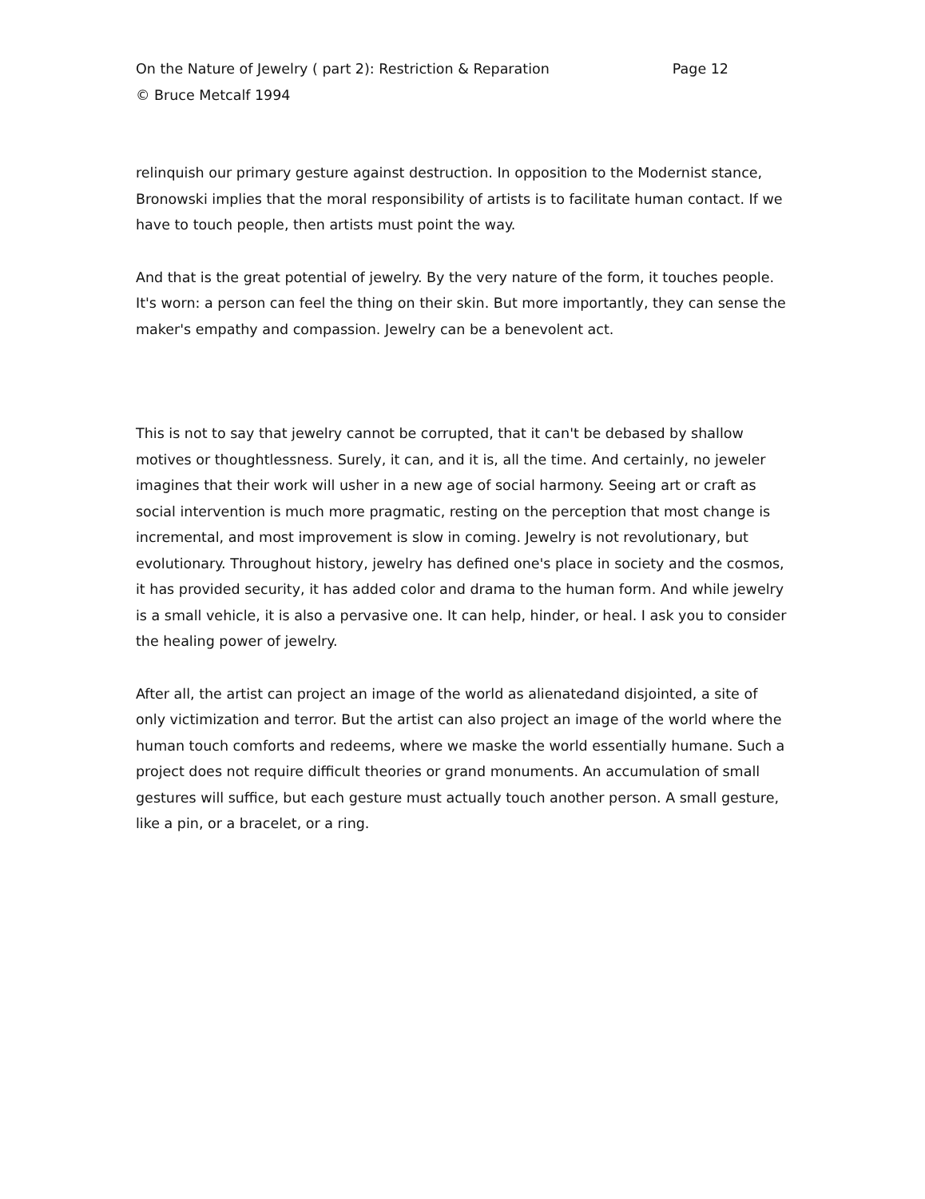On the Nature of Jewelry ( part 2): Restriction & Reparation Page 12
© Bruce Metcalf 1994
relinquish our primary gesture against destruction. In opposition to the Modernist stance, Bronowski implies that the moral responsibility of artists is to facilitate human contact. If we have to touch people, then artists must point the way.
And that is the great potential of jewelry. By the very nature of the form, it touches people. It's worn: a person can feel the thing on their skin. But more importantly, they can sense the maker's empathy and compassion. Jewelry can be a benevolent act.
This is not to say that jewelry cannot be corrupted, that it can't be debased by shallow motives or thoughtlessness. Surely, it can, and it is, all the time. And certainly, no jeweler imagines that their work will usher in a new age of social harmony. Seeing art or craft as social intervention is much more pragmatic, resting on the perception that most change is incremental, and most improvement is slow in coming. Jewelry is not revolutionary, but evolutionary. Throughout history, jewelry has defined one's place in society and the cosmos, it has provided security, it has added color and drama to the human form. And while jewelry is a small vehicle, it is also a pervasive one. It can help, hinder, or heal. I ask you to consider the healing power of jewelry.
After all, the artist can project an image of the world as alienatedand disjointed, a site of only victimization and terror. But the artist can also project an image of the world where the human touch comforts and redeems, where we maske the world essentially humane. Such a project does not require difficult theories or grand monuments. An accumulation of small gestures will suffice, but each gesture must actually touch another person. A small gesture, like a pin, or a bracelet, or a ring.